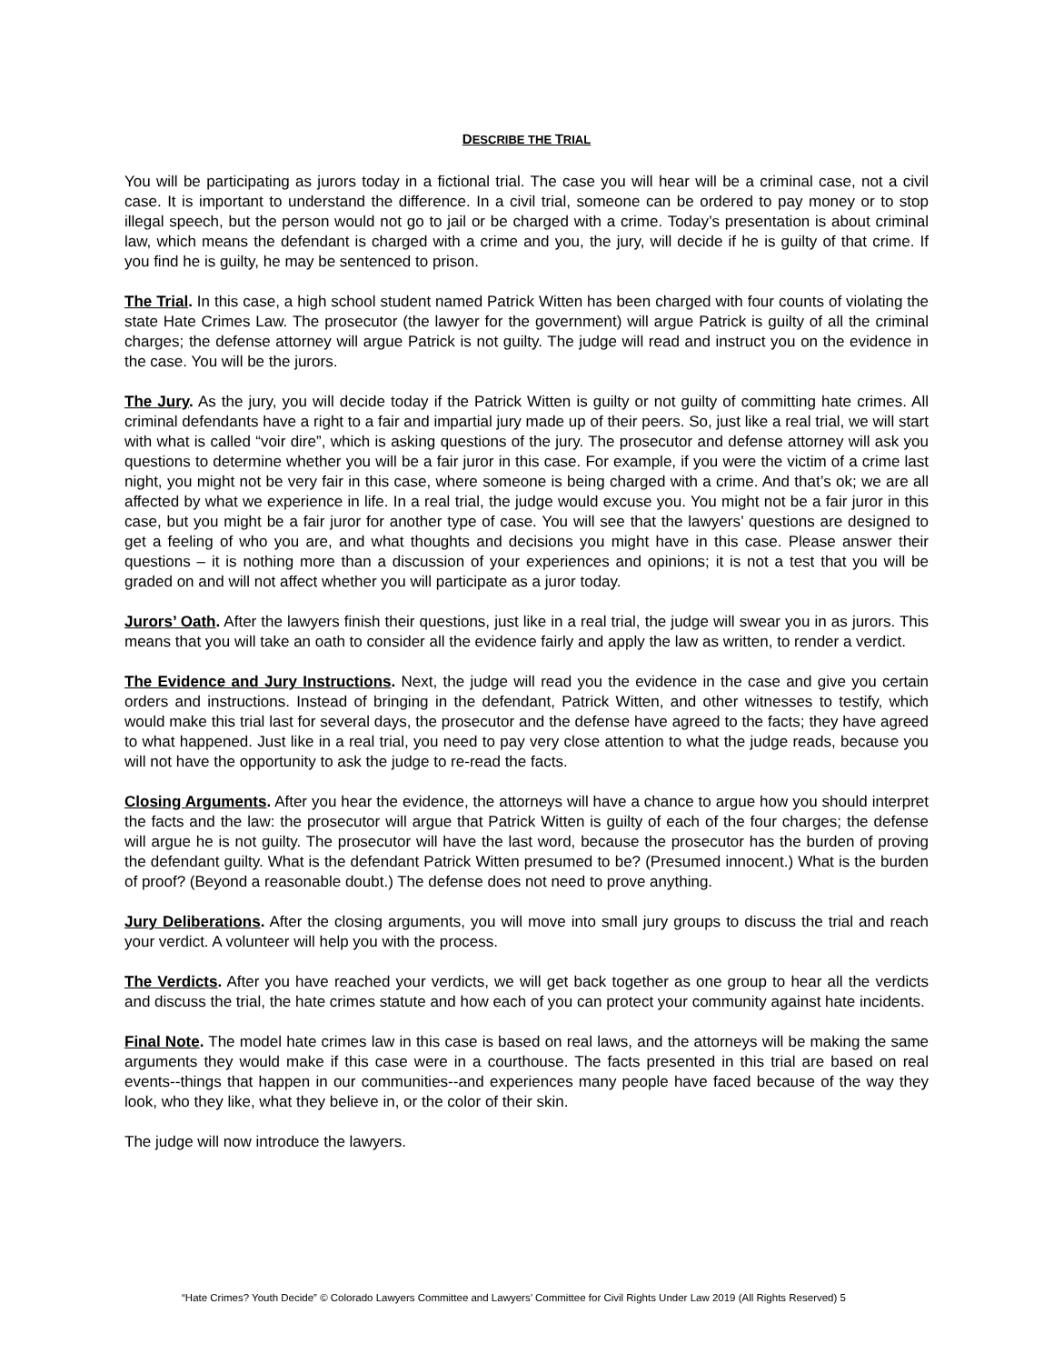DESCRIBE THE TRIAL
You will be participating as jurors today in a fictional trial. The case you will hear will be a criminal case, not a civil case. It is important to understand the difference. In a civil trial, someone can be ordered to pay money or to stop illegal speech, but the person would not go to jail or be charged with a crime. Today’s presentation is about criminal law, which means the defendant is charged with a crime and you, the jury, will decide if he is guilty of that crime. If you find he is guilty, he may be sentenced to prison.
The Trial. In this case, a high school student named Patrick Witten has been charged with four counts of violating the state Hate Crimes Law. The prosecutor (the lawyer for the government) will argue Patrick is guilty of all the criminal charges; the defense attorney will argue Patrick is not guilty. The judge will read and instruct you on the evidence in the case. You will be the jurors.
The Jury. As the jury, you will decide today if the Patrick Witten is guilty or not guilty of committing hate crimes. All criminal defendants have a right to a fair and impartial jury made up of their peers. So, just like a real trial, we will start with what is called “voir dire”, which is asking questions of the jury. The prosecutor and defense attorney will ask you questions to determine whether you will be a fair juror in this case. For example, if you were the victim of a crime last night, you might not be very fair in this case, where someone is being charged with a crime. And that’s ok; we are all affected by what we experience in life. In a real trial, the judge would excuse you. You might not be a fair juror in this case, but you might be a fair juror for another type of case. You will see that the lawyers’ questions are designed to get a feeling of who you are, and what thoughts and decisions you might have in this case. Please answer their questions – it is nothing more than a discussion of your experiences and opinions; it is not a test that you will be graded on and will not affect whether you will participate as a juror today.
Jurors’ Oath. After the lawyers finish their questions, just like in a real trial, the judge will swear you in as jurors. This means that you will take an oath to consider all the evidence fairly and apply the law as written, to render a verdict.
The Evidence and Jury Instructions. Next, the judge will read you the evidence in the case and give you certain orders and instructions. Instead of bringing in the defendant, Patrick Witten, and other witnesses to testify, which would make this trial last for several days, the prosecutor and the defense have agreed to the facts; they have agreed to what happened. Just like in a real trial, you need to pay very close attention to what the judge reads, because you will not have the opportunity to ask the judge to re-read the facts.
Closing Arguments. After you hear the evidence, the attorneys will have a chance to argue how you should interpret the facts and the law: the prosecutor will argue that Patrick Witten is guilty of each of the four charges; the defense will argue he is not guilty. The prosecutor will have the last word, because the prosecutor has the burden of proving the defendant guilty. What is the defendant Patrick Witten presumed to be? (Presumed innocent.) What is the burden of proof? (Beyond a reasonable doubt.) The defense does not need to prove anything.
Jury Deliberations. After the closing arguments, you will move into small jury groups to discuss the trial and reach your verdict. A volunteer will help you with the process.
The Verdicts. After you have reached your verdicts, we will get back together as one group to hear all the verdicts and discuss the trial, the hate crimes statute and how each of you can protect your community against hate incidents.
Final Note. The model hate crimes law in this case is based on real laws, and the attorneys will be making the same arguments they would make if this case were in a courthouse. The facts presented in this trial are based on real events--things that happen in our communities--and experiences many people have faced because of the way they look, who they like, what they believe in, or the color of their skin.
The judge will now introduce the lawyers.
“Hate Crimes? Youth Decide” © Colorado Lawyers Committee and Lawyers’ Committee for Civil Rights Under Law 2019 (All Rights Reserved) 5